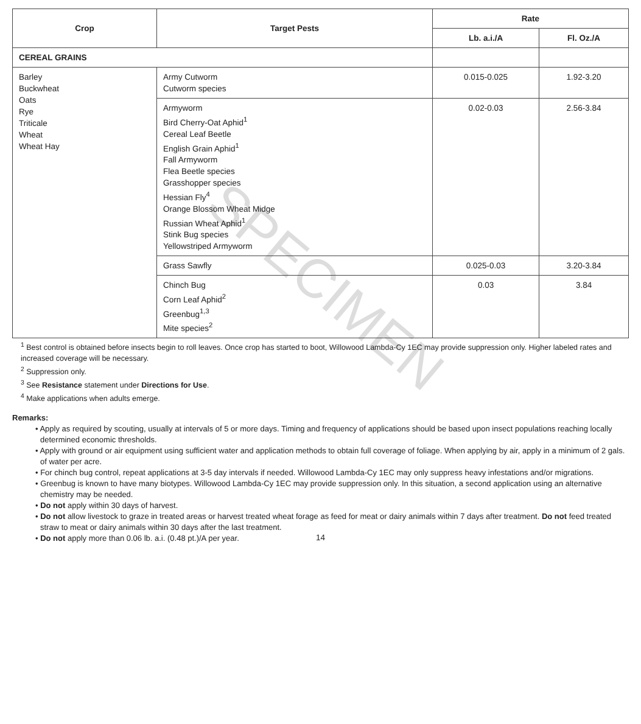SPECIMEN
| Crop | Target Pests | Rate | |
| --- | --- | --- | --- |
| | | Lb. a.i./A | Fl. Oz./A |
| CEREAL GRAINS | | | |
| Barley Buckwheat Oats Rye Triticale Wheat Wheat Hay | Army Cutworm Cutworm species | 0.015-0.025 | 1.92-3.20 |
| | Armyworm Bird Cherry-Oat Aphid<sup>1</sup> Cereal Leaf Beetle English Grain Aphid<sup>1</sup> Fall Armyworm Flea Beetle species Grasshopper species Hessian Fly<sup>4</sup> Orange Blossom Wheat Midge Russian Wheat Aphid<sup>1</sup> Stink Bug species Yellowstriped Armyworm | 0.02-0.03 | 2.56-3.84 |
| | Grass Sawfly | 0.025-0.03 | 3.20-3.84 |
| | Chinch Bug Corn Leaf Aphid<sup>2</sup> Greenbug<sup>1,3</sup> Mite species<sup>2</sup> | 0.03 | 3.84 |
<sup>1</sup> Best control is obtained before insects begin to roll leaves. Once crop has started to boot, Willowood Lambda-Cy 1EC may provide suppression only. Higher labeled rates and increased coverage will be necessary.
<sup>2</sup> Suppression only.
<sup>3</sup> See Resistance statement under Directions for Use.
<sup>4</sup> Make applications when adults emerge.
Remarks:
• Apply as required by scouting, usually at intervals of 5 or more days. Timing and frequency of applications should be based upon insect populations reaching locally determined economic thresholds.
• Apply with ground or air equipment using sufficient water and application methods to obtain full coverage of foliage. When applying by air, apply in a minimum of 2 gals. of water per acre.
• For chinch bug control, repeat applications at 3-5 day intervals if needed. Willowood Lambda-Cy 1EC may only suppress heavy infestations and/or migrations.
• Greenbug is known to have many biotypes. Willowood Lambda-Cy 1EC may provide suppression only. In this situation, a second application using an alternative chemistry may be needed.
• Do not apply within 30 days of harvest.
• Do not allow livestock to graze in treated areas or harvest treated wheat forage as feed for meat or dairy animals within 7 days after treatment. Do not feed treated straw to meat or dairy animals within 30 days after the last treatment.
• Do not apply more than 0.06 lb. a.i. (0.48 pt.)/A per year.
14